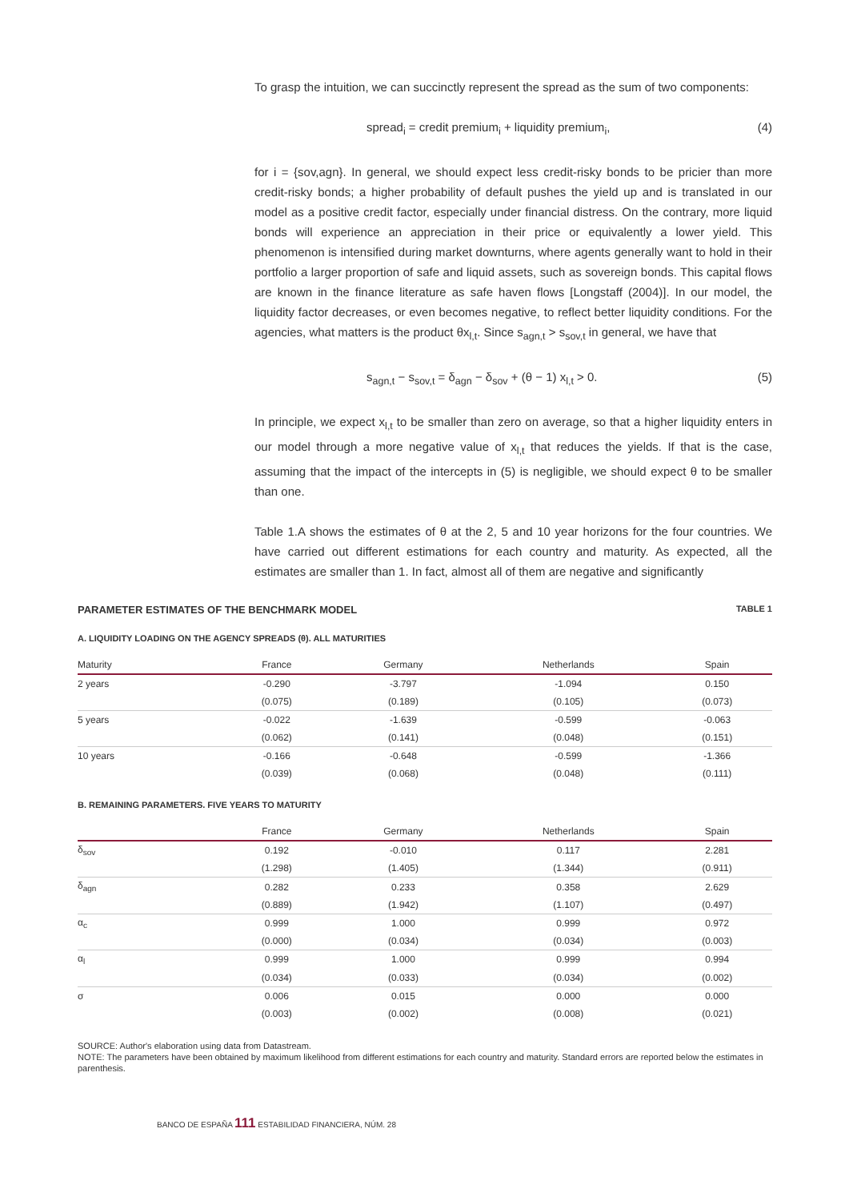To grasp the intuition, we can succinctly represent the spread as the sum of two components:
spread<sub>i</sub> = credit premium<sub>i</sub> + liquidity premium<sub>i</sub>, (4)
for i = {sov,agn}. In general, we should expect less credit-risky bonds to be pricier than more credit-risky bonds; a higher probability of default pushes the yield up and is translated in our model as a positive credit factor, especially under financial distress. On the contrary, more liquid bonds will experience an appreciation in their price or equivalently a lower yield. This phenomenon is intensified during market downturns, where agents generally want to hold in their portfolio a larger proportion of safe and liquid assets, such as sovereign bonds. This capital flows are known in the finance literature as safe haven flows [Longstaff (2004)]. In our model, the liquidity factor decreases, or even becomes negative, to reflect better liquidity conditions. For the agencies, what matters is the product θx<sub>l,t</sub>. Since s<sub>agn,t</sub> > s<sub>sov,t</sub> in general, we have that
s<sub>agn,t</sub> − s<sub>sov,t</sub> = δ<sub>agn</sub> − δ<sub>sov</sub> + (θ − 1) x<sub>l,t</sub> > 0. (5)
In principle, we expect x<sub>l,t</sub> to be smaller than zero on average, so that a higher liquidity enters in our model through a more negative value of x<sub>l,t</sub> that reduces the yields. If that is the case, assuming that the impact of the intercepts in (5) is negligible, we should expect θ to be smaller than one.
Table 1.A shows the estimates of θ at the 2, 5 and 10 year horizons for the four countries. We have carried out different estimations for each country and maturity. As expected, all the estimates are smaller than 1. In fact, almost all of them are negative and significantly
PARAMETER ESTIMATES OF THE BENCHMARK MODEL TABLE 1
A. LIQUIDITY LOADING ON THE AGENCY SPREADS (θ). ALL MATURITIES
| Maturity | France | Germany | Netherlands | Spain |
| --- | --- | --- | --- | --- |
| 2 years | -0.290 | -3.797 | -1.094 | 0.150 |
| | (0.075) | (0.189) | (0.105) | (0.073) |
| 5 years | -0.022 | -1.639 | -0.599 | -0.063 |
| | (0.062) | (0.141) | (0.048) | (0.151) |
| 10 years | -0.166 | -0.648 | -0.599 | -1.366 |
| | (0.039) | (0.068) | (0.048) | (0.111) |
B. REMAINING PARAMETERS. FIVE YEARS TO MATURITY
| | France | Germany | Netherlands | Spain |
| --- | --- | --- | --- | --- |
| δ<sub>sov</sub> | 0.192 | -0.010 | 0.117 | 2.281 |
| | (1.298) | (1.405) | (1.344) | (0.911) |
| δ<sub>agn</sub> | 0.282 | 0.233 | 0.358 | 2.629 |
| | (0.889) | (1.942) | (1.107) | (0.497) |
| α<sub>c</sub> | 0.999 | 1.000 | 0.999 | 0.972 |
| | (0.000) | (0.034) | (0.034) | (0.003) |
| α<sub>l</sub> | 0.999 | 1.000 | 0.999 | 0.994 |
| | (0.034) | (0.033) | (0.034) | (0.002) |
| σ | 0.006 | 0.015 | 0.000 | 0.000 |
| | (0.003) | (0.002) | (0.008) | (0.021) |
SOURCE: Author's elaboration using data from Datastream.
NOTE: The parameters have been obtained by maximum likelihood from different estimations for each country and maturity. Standard errors are reported below the estimates in parenthesis.
BANCO DE ESPAÑA 111 ESTABILIDAD FINANCIERA, NÚM. 28